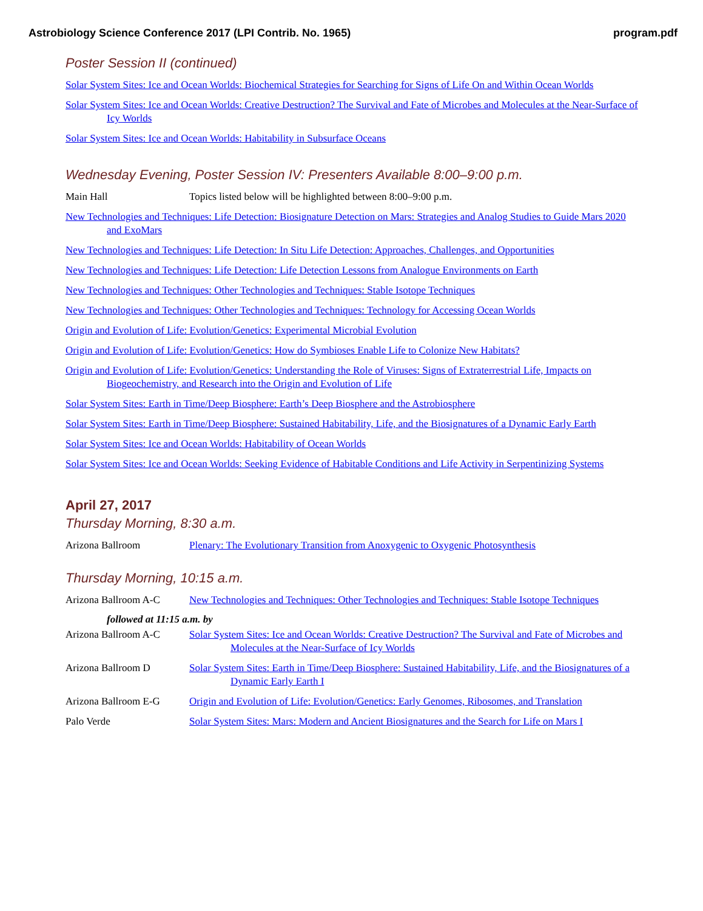Astrobiology Science Conference 2017 (LPI Contrib. No. 1965) program.pdf
Poster Session II (continued)
Solar System Sites: Ice and Ocean Worlds: Biochemical Strategies for Searching for Signs of Life On and Within Ocean Worlds
Solar System Sites: Ice and Ocean Worlds: Creative Destruction? The Survival and Fate of Microbes and Molecules at the Near-Surface of Icy Worlds
Solar System Sites: Ice and Ocean Worlds: Habitability in Subsurface Oceans
Wednesday Evening, Poster Session IV: Presenters Available 8:00–9:00 p.m.
Main Hall Topics listed below will be highlighted between 8:00–9:00 p.m.
New Technologies and Techniques: Life Detection: Biosignature Detection on Mars: Strategies and Analog Studies to Guide Mars 2020 and ExoMars
New Technologies and Techniques: Life Detection: In Situ Life Detection: Approaches, Challenges, and Opportunities
New Technologies and Techniques: Life Detection: Life Detection Lessons from Analogue Environments on Earth
New Technologies and Techniques: Other Technologies and Techniques: Stable Isotope Techniques
New Technologies and Techniques: Other Technologies and Techniques: Technology for Accessing Ocean Worlds
Origin and Evolution of Life: Evolution/Genetics: Experimental Microbial Evolution
Origin and Evolution of Life: Evolution/Genetics: How do Symbioses Enable Life to Colonize New Habitats?
Origin and Evolution of Life: Evolution/Genetics: Understanding the Role of Viruses: Signs of Extraterrestrial Life, Impacts on Biogeochemistry, and Research into the Origin and Evolution of Life
Solar System Sites: Earth in Time/Deep Biosphere: Earth’s Deep Biosphere and the Astrobiosphere
Solar System Sites: Earth in Time/Deep Biosphere: Sustained Habitability, Life, and the Biosignatures of a Dynamic Early Earth
Solar System Sites: Ice and Ocean Worlds: Habitability of Ocean Worlds
Solar System Sites: Ice and Ocean Worlds: Seeking Evidence of Habitable Conditions and Life Activity in Serpentinizing Systems
April 27, 2017
Thursday Morning, 8:30 a.m.
Arizona Ballroom Plenary: The Evolutionary Transition from Anoxygenic to Oxygenic Photosynthesis
Thursday Morning, 10:15 a.m.
Arizona Ballroom A-C New Technologies and Techniques: Other Technologies and Techniques: Stable Isotope Techniques
followed at 11:15 a.m. by
Arizona Ballroom A-C Solar System Sites: Ice and Ocean Worlds: Creative Destruction? The Survival and Fate of Microbes and Molecules at the Near-Surface of Icy Worlds
Arizona Ballroom D Solar System Sites: Earth in Time/Deep Biosphere: Sustained Habitability, Life, and the Biosignatures of a Dynamic Early Earth I
Arizona Ballroom E-G Origin and Evolution of Life: Evolution/Genetics: Early Genomes, Ribosomes, and Translation
Palo Verde Solar System Sites: Mars: Modern and Ancient Biosignatures and the Search for Life on Mars I